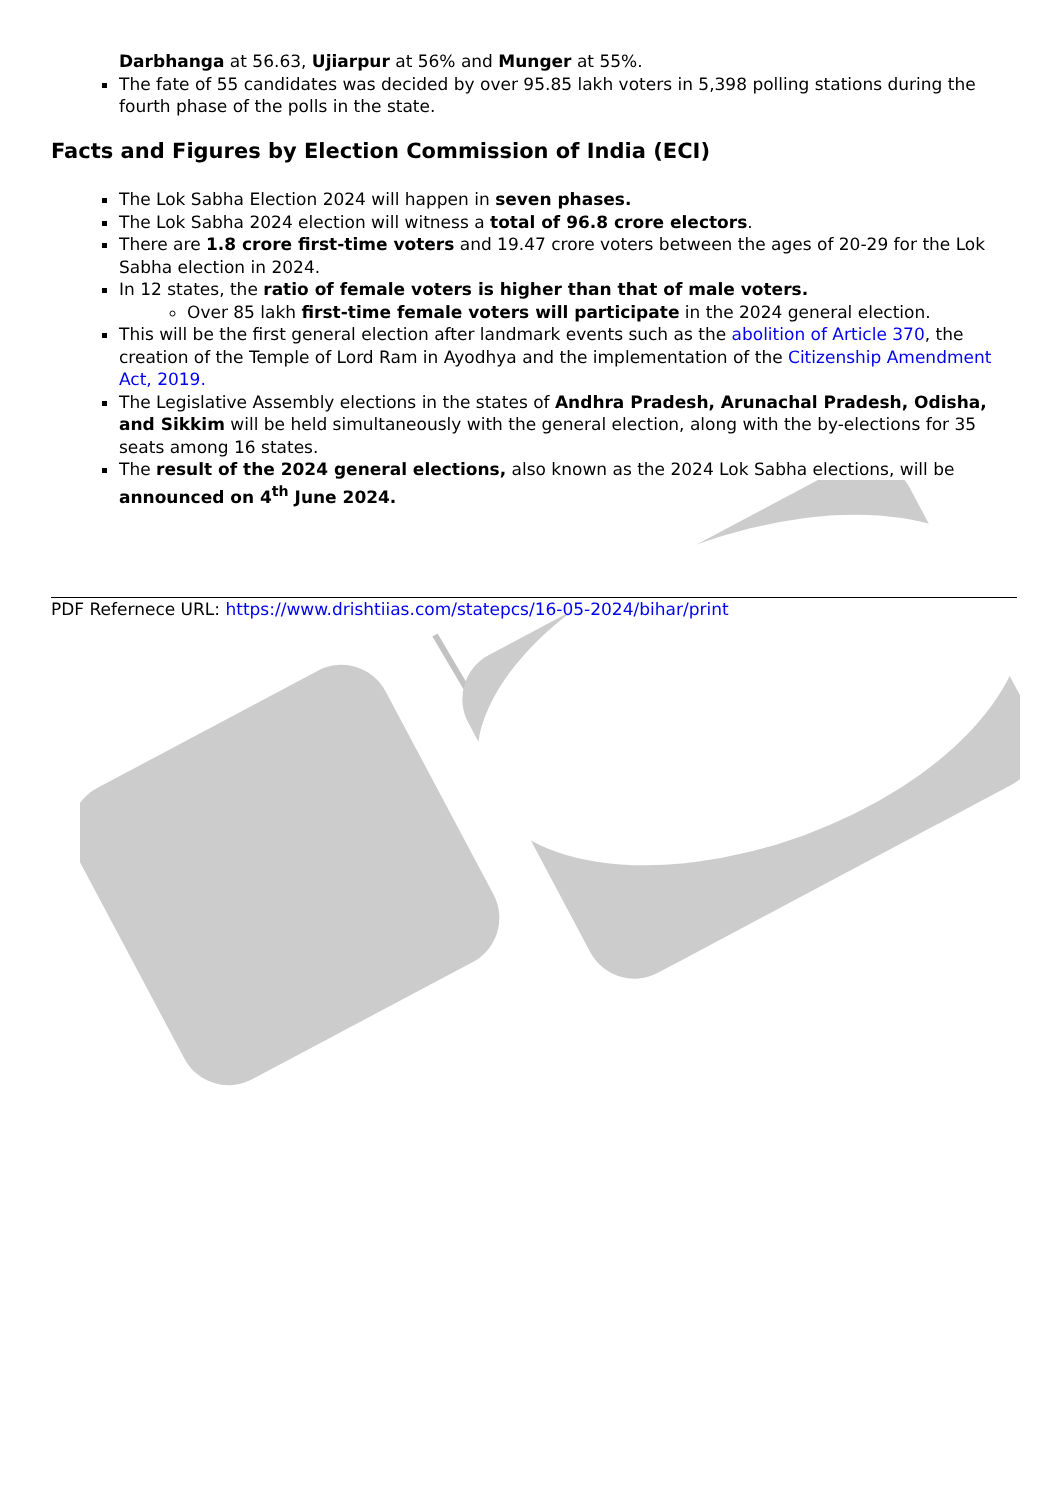Darbhanga at 56.63, Ujiarpur at 56% and Munger at 55%.
The fate of 55 candidates was decided by over 95.85 lakh voters in 5,398 polling stations during the fourth phase of the polls in the state.
Facts and Figures by Election Commission of India (ECI)
The Lok Sabha Election 2024 will happen in seven phases.
The Lok Sabha 2024 election will witness a total of 96.8 crore electors.
There are 1.8 crore first-time voters and 19.47 crore voters between the ages of 20-29 for the Lok Sabha election in 2024.
In 12 states, the ratio of female voters is higher than that of male voters.
Over 85 lakh first-time female voters will participate in the 2024 general election.
This will be the first general election after landmark events such as the abolition of Article 370, the creation of the Temple of Lord Ram in Ayodhya and the implementation of the Citizenship Amendment Act, 2019.
The Legislative Assembly elections in the states of Andhra Pradesh, Arunachal Pradesh, Odisha, and Sikkim will be held simultaneously with the general election, along with the by-elections for 35 seats among 16 states.
The result of the 2024 general elections, also known as the 2024 Lok Sabha elections, will be announced on 4<sup>th</sup> June 2024.
PDF Refernece URL: https://www.drishtiias.com/statepcs/16-05-2024/bihar/print